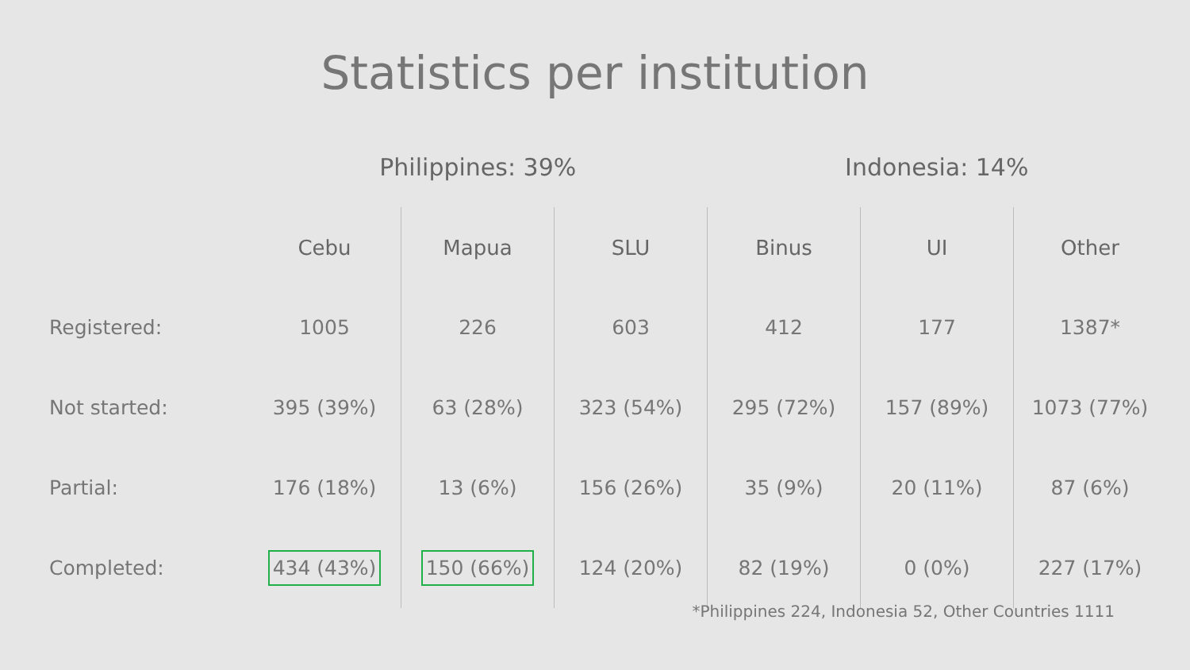Statistics per institution
| | Philippines: 39% | | | Indonesia: 14% | | |
| --- | --- | --- | --- | --- | --- | --- |
| | Cebu | Mapua | SLU | Binus | UI | Other |
| Registered: | 1005 | 226 | 603 | 412 | 177 | 1387* |
| Not started: | 395 (39%) | 63 (28%) | 323 (54%) | 295 (72%) | 157 (89%) | 1073 (77%) |
| Partial: | 176 (18%) | 13 (6%) | 156 (26%) | 35 (9%) | 20 (11%) | 87 (6%) |
| Completed: | 434 (43%) | 150 (66%) | 124 (20%) | 82 (19%) | 0 (0%) | 227 (17%) |
*Philippines 224, Indonesia 52, Other Countries 1111